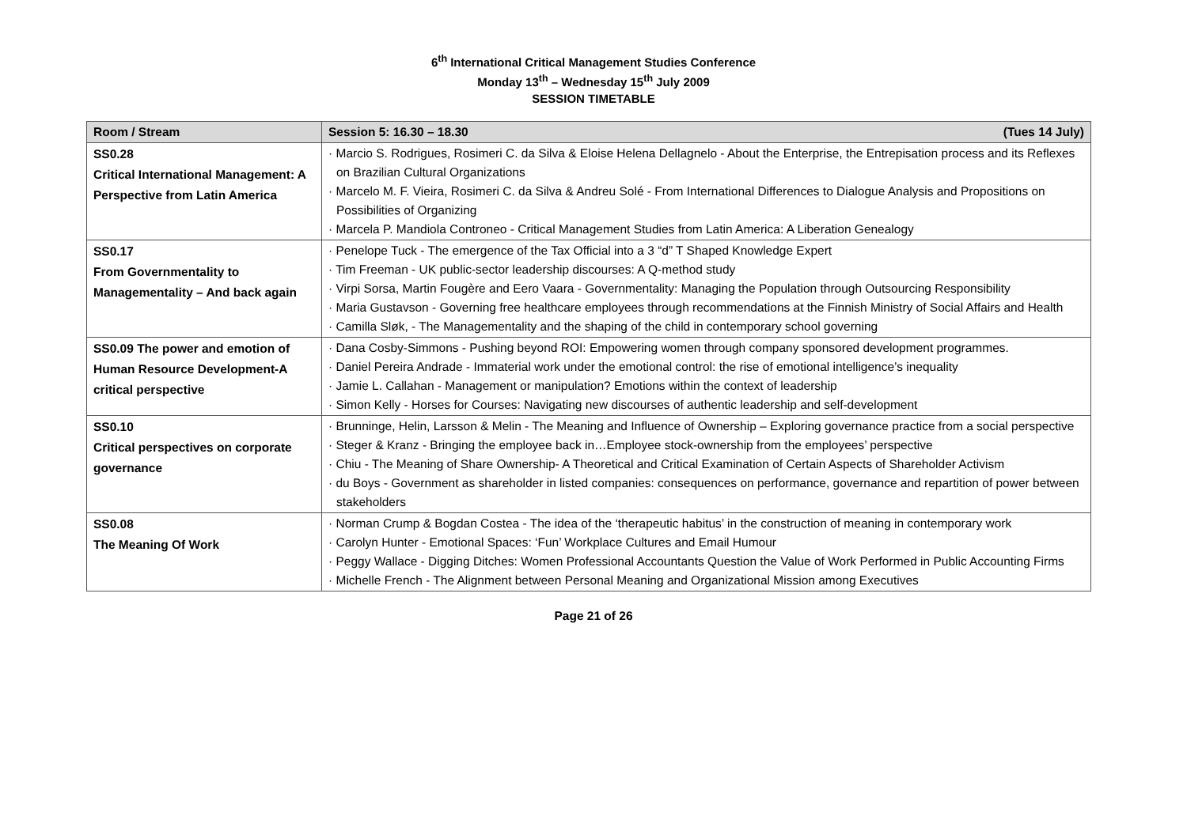6<sup>th</sup> International Critical Management Studies Conference
Monday 13<sup>th</sup> – Wednesday 15<sup>th</sup> July 2009
SESSION TIMETABLE
| Room / Stream | Session 5: 16.30 – 18.30 (Tues 14 July) |
| --- | --- |
| SS0.28 Critical International Management: A Perspective from Latin America | · Marcio S. Rodrigues, Rosimeri C. da Silva & Eloise Helena Dellagnelo - About the Enterprise, the Entrepisation process and its Reflexes on Brazilian Cultural Organizations · Marcelo M. F. Vieira, Rosimeri C. da Silva & Andreu Solé - From International Differences to Dialogue Analysis and Propositions on Possibilities of Organizing · Marcela P. Mandiola Controneo - Critical Management Studies from Latin America: A Liberation Genealogy |
| SS0.17 From Governmentality to Managementality – And back again | · Penelope Tuck - The emergence of the Tax Official into a 3 “d” T Shaped Knowledge Expert · Tim Freeman - UK public-sector leadership discourses: A Q-method study · Virpi Sorsa, Martin Fougère and Eero Vaara - Governmentality: Managing the Population through Outsourcing Responsibility · Maria Gustavson - Governing free healthcare employees through recommendations at the Finnish Ministry of Social Affairs and Health · Camilla Sløk, - The Managementality and the shaping of the child in contemporary school governing |
| SS0.09 The power and emotion of Human Resource Development-A critical perspective | · Dana Cosby-Simmons - Pushing beyond ROI: Empowering women through company sponsored development programmes. · Daniel Pereira Andrade - Immaterial work under the emotional control: the rise of emotional intelligence’s inequality · Jamie L. Callahan - Management or manipulation? Emotions within the context of leadership · Simon Kelly - Horses for Courses: Navigating new discourses of authentic leadership and self-development |
| SS0.10 Critical perspectives on corporate governance | · Brunninge, Helin, Larsson & Melin - The Meaning and Influence of Ownership – Exploring governance practice from a social perspective · Steger & Kranz - Bringing the employee back in…Employee stock-ownership from the employees’ perspective · Chiu - The Meaning of Share Ownership- A Theoretical and Critical Examination of Certain Aspects of Shareholder Activism · du Boys - Government as shareholder in listed companies: consequences on performance, governance and repartition of power between stakeholders |
| SS0.08 The Meaning Of Work | · Norman Crump & Bogdan Costea - The idea of the ‘therapeutic habitus’ in the construction of meaning in contemporary work · Carolyn Hunter - Emotional Spaces: ‘Fun’ Workplace Cultures and Email Humour · Peggy Wallace - Digging Ditches: Women Professional Accountants Question the Value of Work Performed in Public Accounting Firms · Michelle French - The Alignment between Personal Meaning and Organizational Mission among Executives |
Page 21 of 26